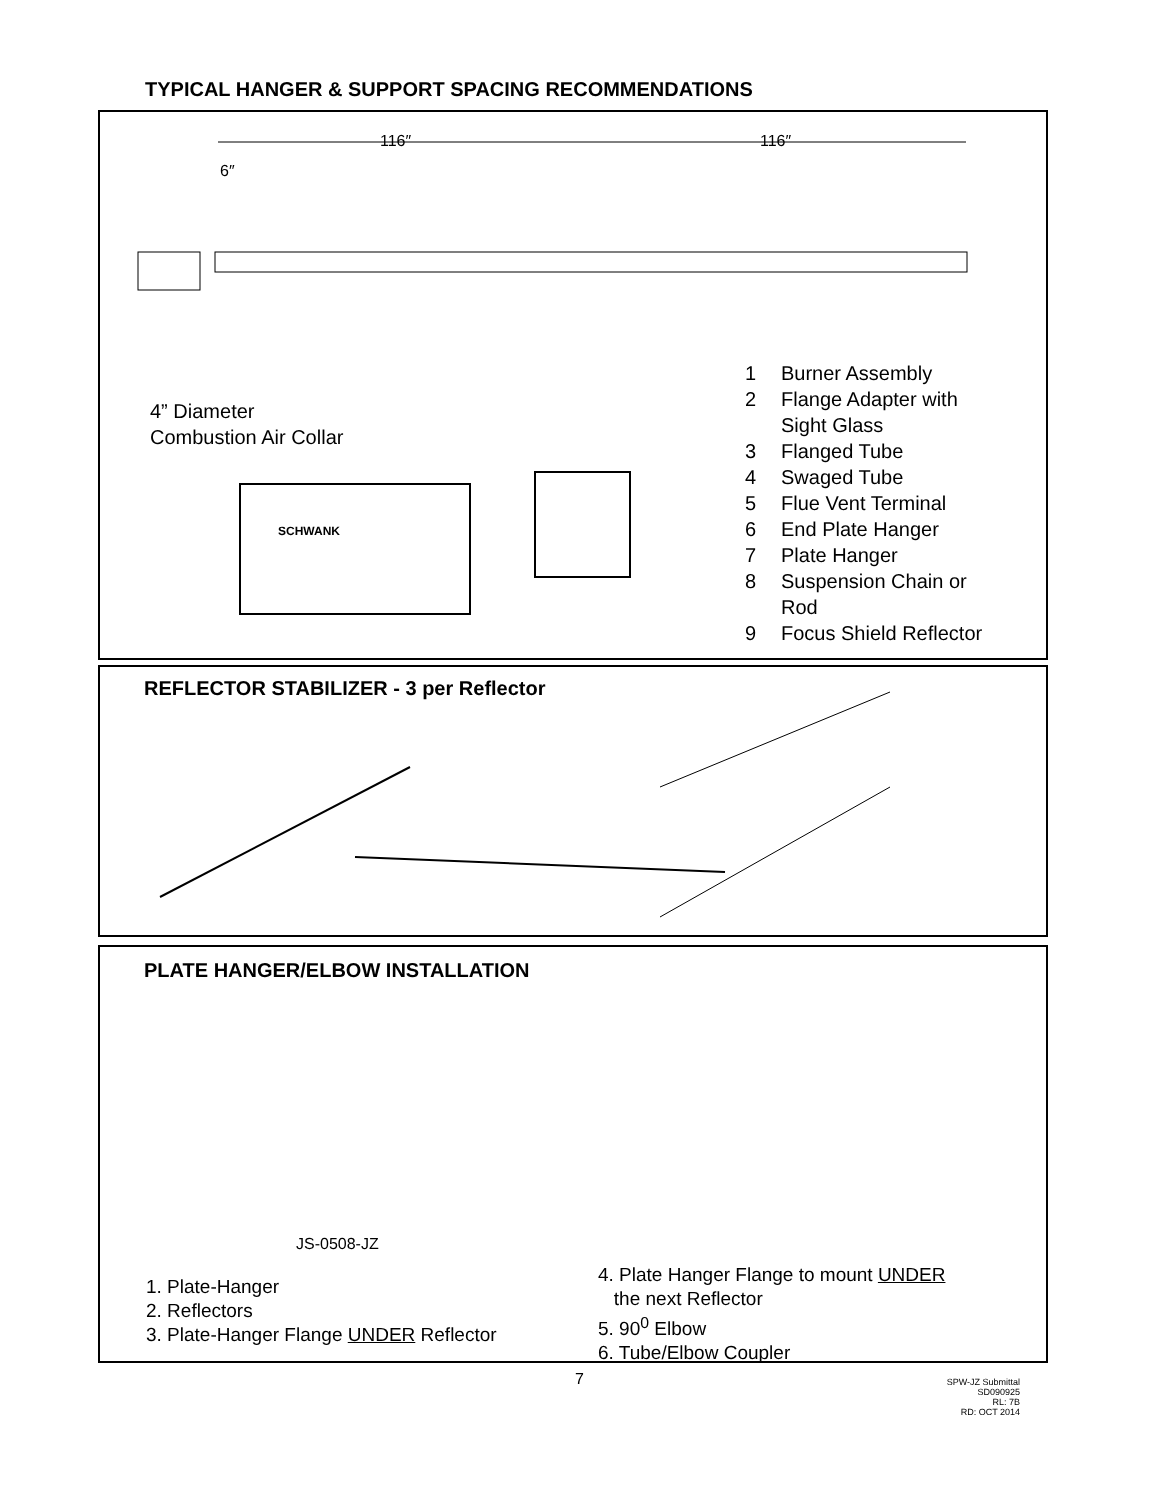TYPICAL HANGER & SUPPORT SPACING RECOMMENDATIONS
116″ 116″
6″
4” Diameter
Combustion Air Collar
SCHWANK
1 Burner Assembly
2 Flange Adapter with
Sight Glass
3 Flanged Tube
4 Swaged Tube
5 Flue Vent Terminal
6 End Plate Hanger
7 Plate Hanger
8 Suspension Chain or
Rod
9 Focus Shield Reflector
REFLECTOR STABILIZER - 3 per Reflector
PLATE HANGER/ELBOW INSTALLATION
JS-0508-JZ
1. Plate-Hanger
2. Reflectors
3. Plate-Hanger Flange UNDER Reflector
4. Plate Hanger Flange to mount UNDER
the next Reflector
5. 90<sup>0</sup> Elbow
6. Tube/Elbow Coupler
7
SPW-JZ Submittal
SD090925
RL: 7B
RD: OCT 2014